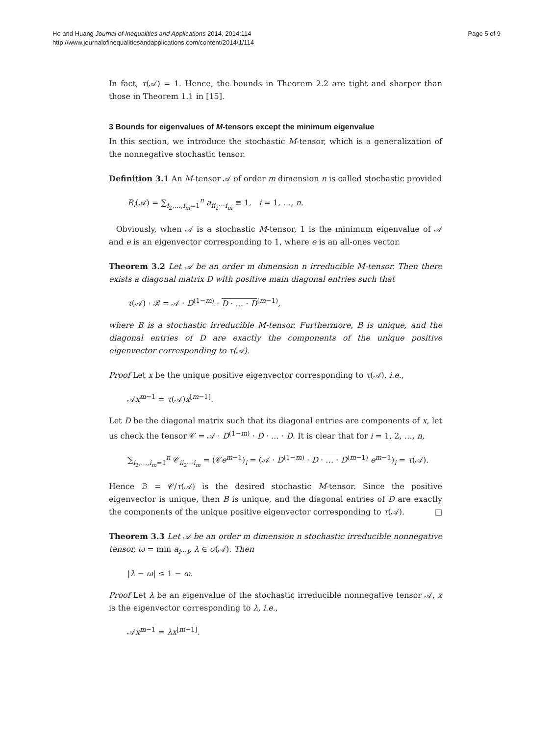He and Huang Journal of Inequalities and Applications 2014, 2014:114
http://www.journalofinequalitiesandapplications.com/content/2014/1/114
Page 5 of 9
In fact, τ(𝒜) = 1. Hence, the bounds in Theorem 2.2 are tight and sharper than those in Theorem 1.1 in [15].
3 Bounds for eigenvalues of M-tensors except the minimum eigenvalue
In this section, we introduce the stochastic M-tensor, which is a generalization of the nonnegative stochastic tensor.
Definition 3.1 An M-tensor 𝒜 of order m dimension n is called stochastic provided
R<sub>i</sub>(𝒜) = ∑<sub>i<sub>2</sub>,…,i<sub>m</sub>=1</sub><sup>n</sup> a<sub>ii<sub>2</sub>⋯i<sub>m</sub></sub> ≡ 1, i = 1, …, n.
Obviously, when 𝒜 is a stochastic M-tensor, 1 is the minimum eigenvalue of 𝒜 and e is an eigenvector corresponding to 1, where e is an all-ones vector.
Theorem 3.2 Let 𝒜 be an order m dimension n irreducible M-tensor. Then there exists a diagonal matrix D with positive main diagonal entries such that
τ(𝒜) · ℬ = 𝒜 · D<sup>(1−m)</sup> · D · … · D<sup>(m−1)</sup>,
where B is a stochastic irreducible M-tensor. Furthermore, B is unique, and the diagonal entries of D are exactly the components of the unique positive eigenvector corresponding to τ(𝒜).
Proof Let x be the unique positive eigenvector corresponding to τ(𝒜), i.e.,
𝒜x<sup>m−1</sup> = τ(𝒜)x<sup>[m−1]</sup>.
Let D be the diagonal matrix such that its diagonal entries are components of x, let us check the tensor 𝒞 = 𝒜 · D<sup>(1−m)</sup> · D · … · D. It is clear that for i = 1, 2, …, n,
∑<sub>i<sub>2</sub>,…,i<sub>m</sub>=1</sub><sup>n</sup> 𝒞<sub>ii<sub>2</sub>⋯i<sub>m</sub></sub> = (𝒞e<sup>m−1</sup>)<sub>i</sub> = (𝒜 · D<sup>(1−m)</sup> · D · … · D<sup>(m−1)</sup> e<sup>m−1</sup>)<sub>i</sub> = τ(𝒜).
Hence ℬ = 𝒞/τ(𝒜) is the desired stochastic M-tensor. Since the positive eigenvector is unique, then B is unique, and the diagonal entries of D are exactly the components of the unique positive eigenvector corresponding to τ(𝒜). □
Theorem 3.3 Let 𝒜 be an order m dimension n stochastic irreducible nonnegative tensor, ω = min a<sub>i⋯i</sub>, λ ∈ σ(𝒜). Then
|λ − ω| ≤ 1 − ω.
Proof Let λ be an eigenvalue of the stochastic irreducible nonnegative tensor 𝒜, x is the eigenvector corresponding to λ, i.e.,
𝒜x<sup>m−1</sup> = λx<sup>[m−1]</sup>.